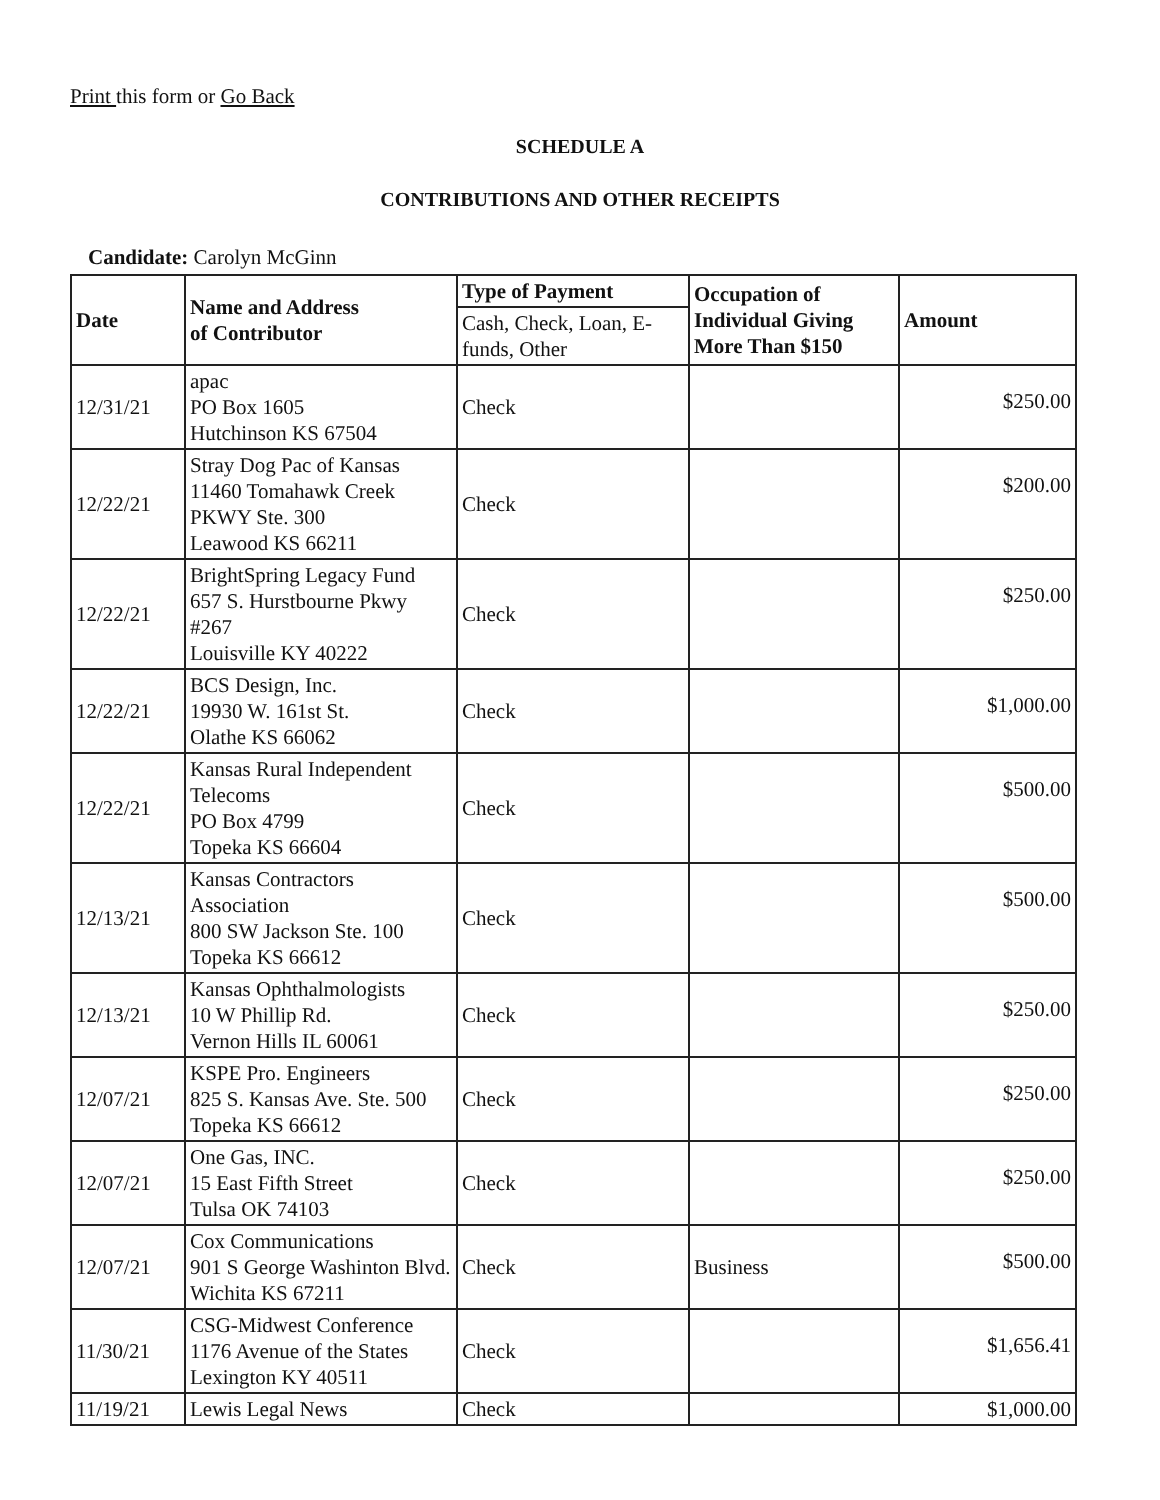Print this form or Go Back
SCHEDULE A
CONTRIBUTIONS AND OTHER RECEIPTS
Candidate: Carolyn McGinn
| Date | Name and Address of Contributor | Type of Payment | Occupation of Individual Giving More Than $150 | Amount |
| --- | --- | --- | --- | --- |
| | | Cash, Check, Loan, E-funds, Other | | |
| 12/31/21 | apac PO Box 1605 Hutchinson KS 67504 | Check | | $250.00 |
| 12/22/21 | Stray Dog Pac of Kansas 11460 Tomahawk Creek PKWY Ste. 300 Leawood KS 66211 | Check | | $200.00 |
| 12/22/21 | BrightSpring Legacy Fund 657 S. Hurstbourne Pkwy #267 Louisville KY 40222 | Check | | $250.00 |
| 12/22/21 | BCS Design, Inc. 19930 W. 161st St. Olathe KS 66062 | Check | | $1,000.00 |
| 12/22/21 | Kansas Rural Independent Telecoms PO Box 4799 Topeka KS 66604 | Check | | $500.00 |
| 12/13/21 | Kansas Contractors Association 800 SW Jackson Ste. 100 Topeka KS 66612 | Check | | $500.00 |
| 12/13/21 | Kansas Ophthalmologists 10 W Phillip Rd. Vernon Hills IL 60061 | Check | | $250.00 |
| 12/07/21 | KSPE Pro. Engineers 825 S. Kansas Ave. Ste. 500 Topeka KS 66612 | Check | | $250.00 |
| 12/07/21 | One Gas, INC. 15 East Fifth Street Tulsa OK 74103 | Check | | $250.00 |
| 12/07/21 | Cox Communications 901 S George Washinton Blvd. Wichita KS 67211 | Check | Business | $500.00 |
| 11/30/21 | CSG-Midwest Conference 1176 Avenue of the States Lexington KY 40511 | Check | | $1,656.41 |
| 11/19/21 | Lewis Legal News | Check | | $1,000.00 |